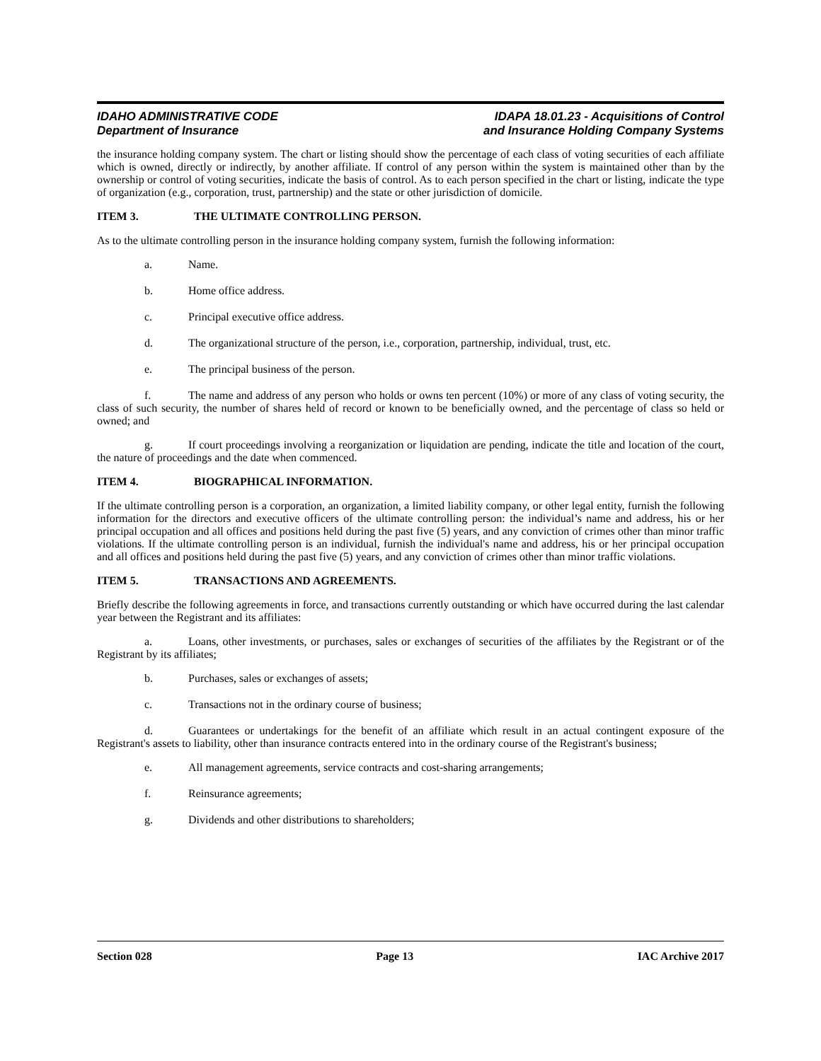IDAHO ADMINISTRATIVE CODE
Department of Insurance
IDAPA 18.01.23 - Acquisitions of Control
and Insurance Holding Company Systems
the insurance holding company system. The chart or listing should show the percentage of each class of voting securities of each affiliate which is owned, directly or indirectly, by another affiliate. If control of any person within the system is maintained other than by the ownership or control of voting securities, indicate the basis of control. As to each person specified in the chart or listing, indicate the type of organization (e.g., corporation, trust, partnership) and the state or other jurisdiction of domicile.
ITEM 3. THE ULTIMATE CONTROLLING PERSON.
As to the ultimate controlling person in the insurance holding company system, furnish the following information:
a. Name.
b. Home office address.
c. Principal executive office address.
d. The organizational structure of the person, i.e., corporation, partnership, individual, trust, etc.
e. The principal business of the person.
f. The name and address of any person who holds or owns ten percent (10%) or more of any class of voting security, the class of such security, the number of shares held of record or known to be beneficially owned, and the percentage of class so held or owned; and
g. If court proceedings involving a reorganization or liquidation are pending, indicate the title and location of the court, the nature of proceedings and the date when commenced.
ITEM 4. BIOGRAPHICAL INFORMATION.
If the ultimate controlling person is a corporation, an organization, a limited liability company, or other legal entity, furnish the following information for the directors and executive officers of the ultimate controlling person: the individual’s name and address, his or her principal occupation and all offices and positions held during the past five (5) years, and any conviction of crimes other than minor traffic violations. If the ultimate controlling person is an individual, furnish the individual's name and address, his or her principal occupation and all offices and positions held during the past five (5) years, and any conviction of crimes other than minor traffic violations.
ITEM 5. TRANSACTIONS AND AGREEMENTS.
Briefly describe the following agreements in force, and transactions currently outstanding or which have occurred during the last calendar year between the Registrant and its affiliates:
a. Loans, other investments, or purchases, sales or exchanges of securities of the affiliates by the Registrant or of the Registrant by its affiliates;
b. Purchases, sales or exchanges of assets;
c. Transactions not in the ordinary course of business;
d. Guarantees or undertakings for the benefit of an affiliate which result in an actual contingent exposure of the Registrant's assets to liability, other than insurance contracts entered into in the ordinary course of the Registrant's business;
e. All management agreements, service contracts and cost-sharing arrangements;
f. Reinsurance agreements;
g. Dividends and other distributions to shareholders;
Section 028 Page 13 IAC Archive 2017